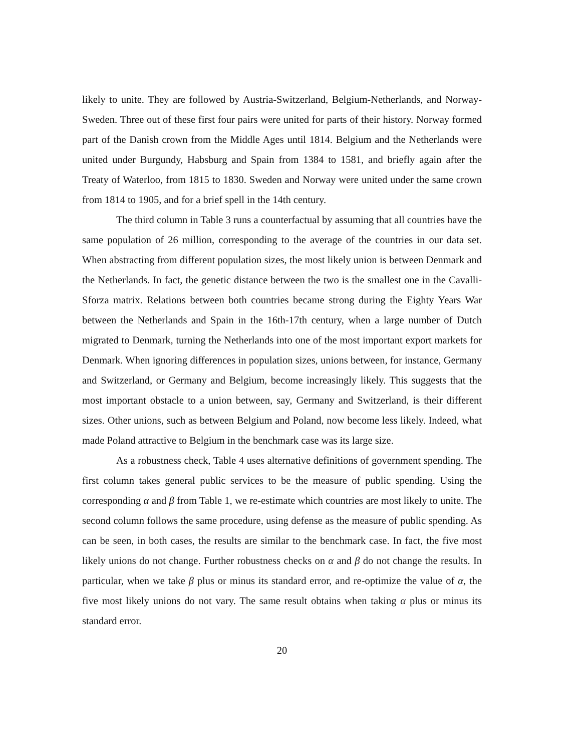likely to unite. They are followed by Austria-Switzerland, Belgium-Netherlands, and Norway-Sweden. Three out of these first four pairs were united for parts of their history. Norway formed part of the Danish crown from the Middle Ages until 1814. Belgium and the Netherlands were united under Burgundy, Habsburg and Spain from 1384 to 1581, and briefly again after the Treaty of Waterloo, from 1815 to 1830. Sweden and Norway were united under the same crown from 1814 to 1905, and for a brief spell in the 14th century.
The third column in Table 3 runs a counterfactual by assuming that all countries have the same population of 26 million, corresponding to the average of the countries in our data set. When abstracting from different population sizes, the most likely union is between Denmark and the Netherlands. In fact, the genetic distance between the two is the smallest one in the Cavalli-Sforza matrix. Relations between both countries became strong during the Eighty Years War between the Netherlands and Spain in the 16th-17th century, when a large number of Dutch migrated to Denmark, turning the Netherlands into one of the most important export markets for Denmark. When ignoring differences in population sizes, unions between, for instance, Germany and Switzerland, or Germany and Belgium, become increasingly likely. This suggests that the most important obstacle to a union between, say, Germany and Switzerland, is their different sizes. Other unions, such as between Belgium and Poland, now become less likely. Indeed, what made Poland attractive to Belgium in the benchmark case was its large size.
As a robustness check, Table 4 uses alternative definitions of government spending. The first column takes general public services to be the measure of public spending. Using the corresponding α and β from Table 1, we re-estimate which countries are most likely to unite. The second column follows the same procedure, using defense as the measure of public spending. As can be seen, in both cases, the results are similar to the benchmark case. In fact, the five most likely unions do not change. Further robustness checks on α and β do not change the results. In particular, when we take β plus or minus its standard error, and re-optimize the value of α, the five most likely unions do not vary. The same result obtains when taking α plus or minus its standard error.
20